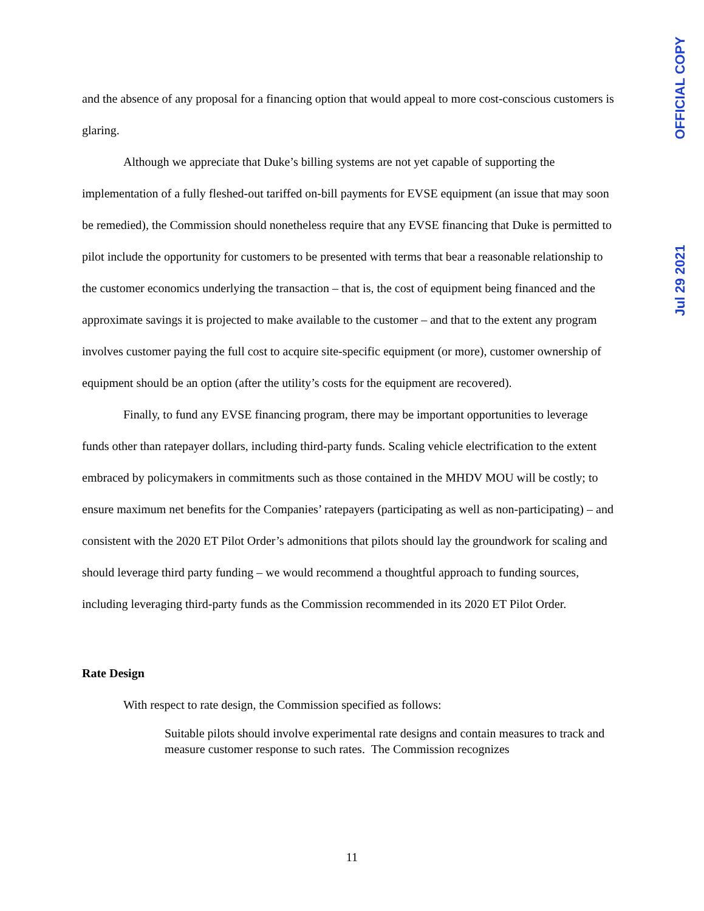OFFICIAL COPY
Jul 29 2021
and the absence of any proposal for a financing option that would appeal to more cost-conscious customers is glaring.
Although we appreciate that Duke’s billing systems are not yet capable of supporting the implementation of a fully fleshed-out tariffed on-bill payments for EVSE equipment (an issue that may soon be remedied), the Commission should nonetheless require that any EVSE financing that Duke is permitted to pilot include the opportunity for customers to be presented with terms that bear a reasonable relationship to the customer economics underlying the transaction – that is, the cost of equipment being financed and the approximate savings it is projected to make available to the customer – and that to the extent any program involves customer paying the full cost to acquire site-specific equipment (or more), customer ownership of equipment should be an option (after the utility’s costs for the equipment are recovered).
Finally, to fund any EVSE financing program, there may be important opportunities to leverage funds other than ratepayer dollars, including third-party funds. Scaling vehicle electrification to the extent embraced by policymakers in commitments such as those contained in the MHDV MOU will be costly; to ensure maximum net benefits for the Companies’ ratepayers (participating as well as non-participating) – and consistent with the 2020 ET Pilot Order’s admonitions that pilots should lay the groundwork for scaling and should leverage third party funding – we would recommend a thoughtful approach to funding sources, including leveraging third-party funds as the Commission recommended in its 2020 ET Pilot Order.
Rate Design
With respect to rate design, the Commission specified as follows:
Suitable pilots should involve experimental rate designs and contain measures to track and measure customer response to such rates. The Commission recognizes
11